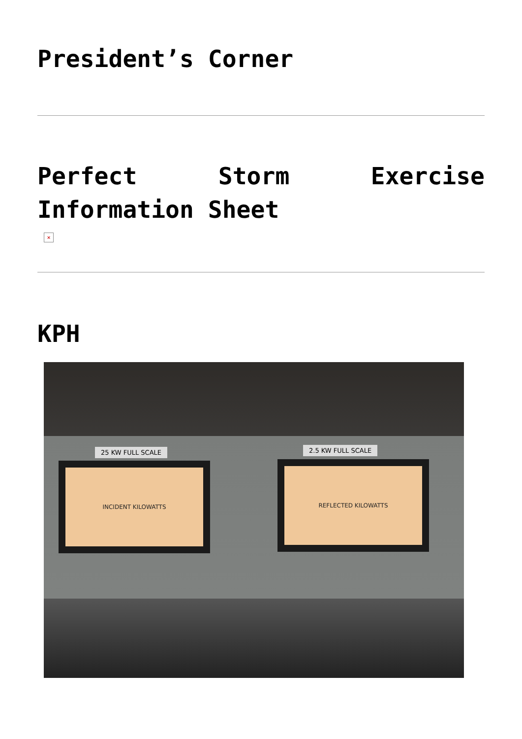President’s Corner
Perfect Storm Exercise Information Sheet
×
KPH
25 KW FULL SCALE 2.5 KW FULL SCALE
INCIDENT KILOWATTS REFLECTED KILOWATTS